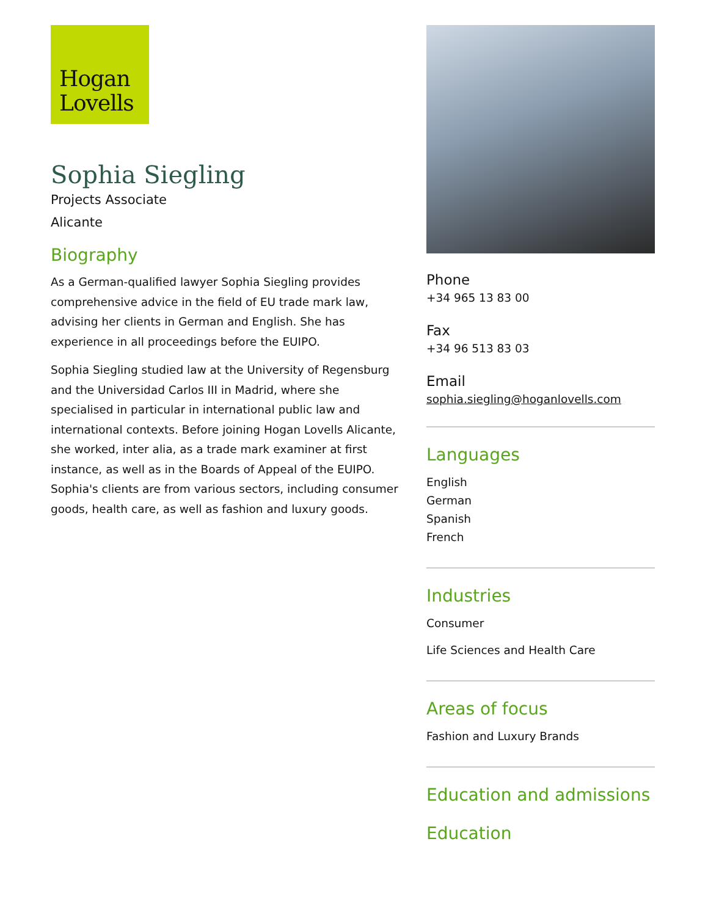Hogan
Lovells
Sophia Siegling
Projects Associate
Alicante
Biography
As a German-qualified lawyer Sophia Siegling provides comprehensive advice in the field of EU trade mark law, advising her clients in German and English. She has experience in all proceedings before the EUIPO.
Sophia Siegling studied law at the University of Regensburg and the Universidad Carlos III in Madrid, where she specialised in particular in international public law and international contexts. Before joining Hogan Lovells Alicante, she worked, inter alia, as a trade mark examiner at first instance, as well as in the Boards of Appeal of the EUIPO. Sophia's clients are from various sectors, including consumer goods, health care, as well as fashion and luxury goods.
Phone
+34 965 13 83 00
Fax
+34 96 513 83 03
Email
sophia.siegling@hoganlovells.com
Languages
English
German
Spanish
French
Industries
Consumer
Life Sciences and Health Care
Areas of focus
Fashion and Luxury Brands
Education and admissions
Education